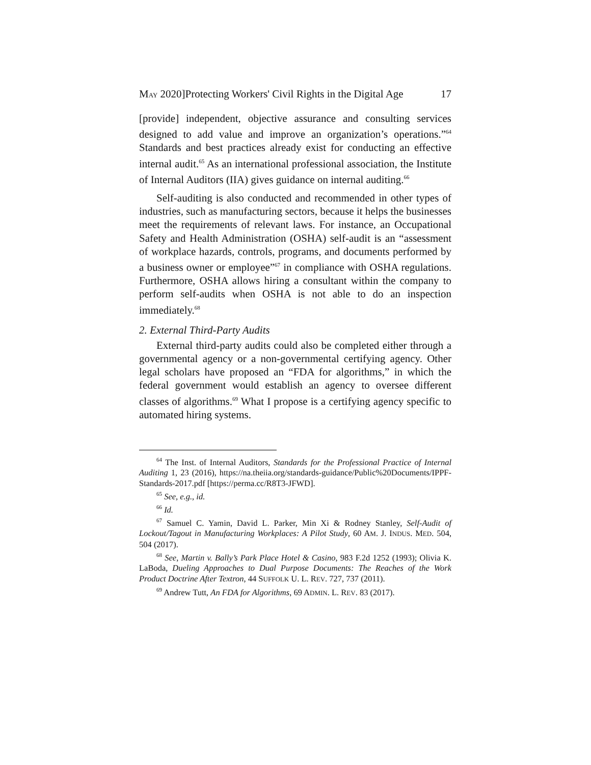MAY 2020]Protecting Workers' Civil Rights in the Digital Age 17
[provide] independent, objective assurance and consulting services designed to add value and improve an organization’s operations.”<sup>64</sup> Standards and best practices already exist for conducting an effective internal audit.<sup>65</sup> As an international professional association, the Institute of Internal Auditors (IIA) gives guidance on internal auditing.<sup>66</sup>
Self-auditing is also conducted and recommended in other types of industries, such as manufacturing sectors, because it helps the businesses meet the requirements of relevant laws. For instance, an Occupational Safety and Health Administration (OSHA) self-audit is an “assessment of workplace hazards, controls, programs, and documents performed by a business owner or employee”<sup>67</sup> in compliance with OSHA regulations. Furthermore, OSHA allows hiring a consultant within the company to perform self-audits when OSHA is not able to do an inspection immediately.<sup>68</sup>
2. External Third-Party Audits
External third-party audits could also be completed either through a governmental agency or a non-governmental certifying agency. Other legal scholars have proposed an “FDA for algorithms,” in which the federal government would establish an agency to oversee different classes of algorithms.<sup>69</sup> What I propose is a certifying agency specific to automated hiring systems.
<sup>64</sup> The Inst. of Internal Auditors, Standards for the Professional Practice of Internal Auditing 1, 23 (2016), https://na.theiia.org/standards-guidance/Public%20Documents/IPPF-Standards-2017.pdf [https://perma.cc/R8T3-JFWD].
<sup>65</sup> See, e.g., id.
<sup>66</sup> Id.
<sup>67</sup> Samuel C. Yamin, David L. Parker, Min Xi & Rodney Stanley, Self-Audit of Lockout/Tagout in Manufacturing Workplaces: A Pilot Study, 60 AM. J. INDUS. MED. 504, 504 (2017).
<sup>68</sup> See, Martin v. Bally’s Park Place Hotel & Casino, 983 F.2d 1252 (1993); Olivia K. LaBoda, Dueling Approaches to Dual Purpose Documents: The Reaches of the Work Product Doctrine After Textron, 44 SUFFOLK U. L. REV. 727, 737 (2011).
<sup>69</sup> Andrew Tutt, An FDA for Algorithms, 69 ADMIN. L. REV. 83 (2017).